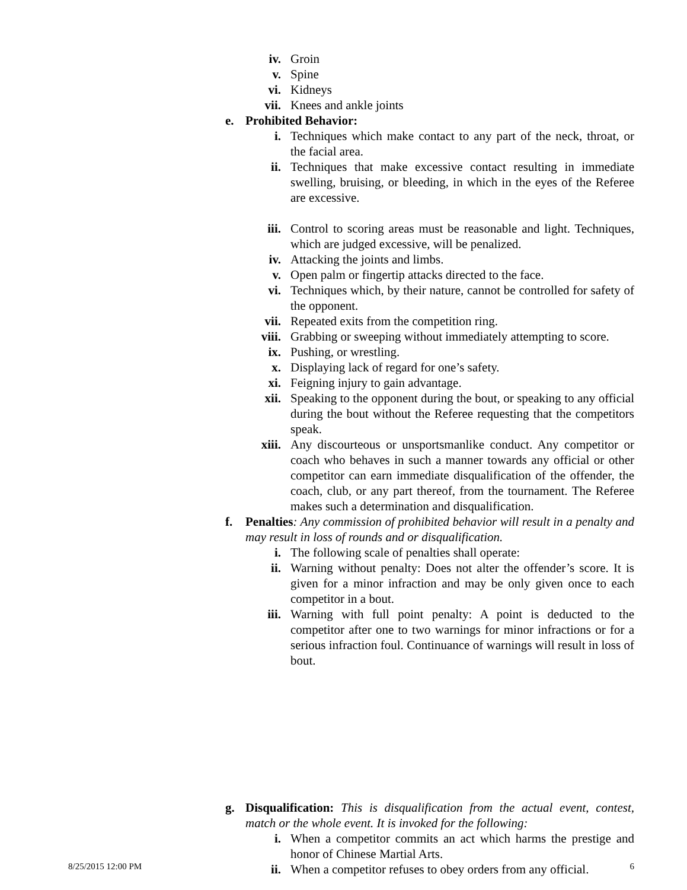iv. Groin
v. Spine
vi. Kidneys
vii. Knees and ankle joints
e. Prohibited Behavior:
i. Techniques which make contact to any part of the neck, throat, or the facial area.
ii. Techniques that make excessive contact resulting in immediate swelling, bruising, or bleeding, in which in the eyes of the Referee are excessive.
iii. Control to scoring areas must be reasonable and light. Techniques, which are judged excessive, will be penalized.
iv. Attacking the joints and limbs.
v. Open palm or fingertip attacks directed to the face.
vi. Techniques which, by their nature, cannot be controlled for safety of the opponent.
vii. Repeated exits from the competition ring.
viii. Grabbing or sweeping without immediately attempting to score.
ix. Pushing, or wrestling.
x. Displaying lack of regard for one’s safety.
xi. Feigning injury to gain advantage.
xii. Speaking to the opponent during the bout, or speaking to any official during the bout without the Referee requesting that the competitors speak.
xiii. Any discourteous or unsportsmanlike conduct. Any competitor or coach who behaves in such a manner towards any official or other competitor can earn immediate disqualification of the offender, the coach, club, or any part thereof, from the tournament. The Referee makes such a determination and disqualification.
f. Penalties: Any commission of prohibited behavior will result in a penalty and may result in loss of rounds and or disqualification.
i. The following scale of penalties shall operate:
ii. Warning without penalty: Does not alter the offender’s score. It is given for a minor infraction and may be only given once to each competitor in a bout.
iii. Warning with full point penalty: A point is deducted to the competitor after one to two warnings for minor infractions or for a serious infraction foul. Continuance of warnings will result in loss of bout.
g. Disqualification: This is disqualification from the actual event, contest, match or the whole event. It is invoked for the following:
i. When a competitor commits an act which harms the prestige and honor of Chinese Martial Arts.
ii. When a competitor refuses to obey orders from any official.
8/25/2015 12:00 PM 6